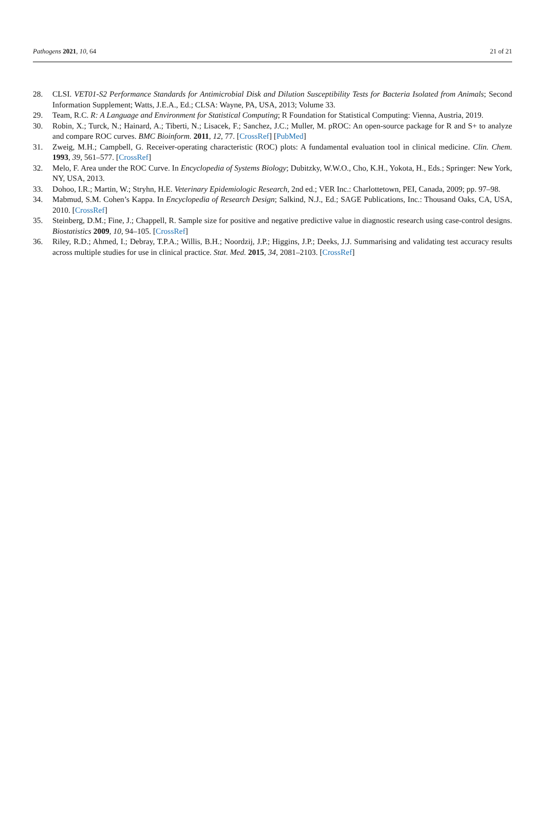Pathogens 2021, 10, 64 21 of 21
28. CLSI. VET01-S2 Performance Standards for Antimicrobial Disk and Dilution Susceptibility Tests for Bacteria Isolated from Animals; Second Information Supplement; Watts, J.E.A., Ed.; CLSA: Wayne, PA, USA, 2013; Volume 33.
29. Team, R.C. R: A Language and Environment for Statistical Computing; R Foundation for Statistical Computing: Vienna, Austria, 2019.
30. Robin, X.; Turck, N.; Hainard, A.; Tiberti, N.; Lisacek, F.; Sanchez, J.C.; Muller, M. pROC: An open-source package for R and S+ to analyze and compare ROC curves. BMC Bioinform. 2011, 12, 77. [CrossRef] [PubMed]
31. Zweig, M.H.; Campbell, G. Receiver-operating characteristic (ROC) plots: A fundamental evaluation tool in clinical medicine. Clin. Chem. 1993, 39, 561–577. [CrossRef]
32. Melo, F. Area under the ROC Curve. In Encyclopedia of Systems Biology; Dubitzky, W.W.O., Cho, K.H., Yokota, H., Eds.; Springer: New York, NY, USA, 2013.
33. Dohoo, I.R.; Martin, W.; Stryhn, H.E. Veterinary Epidemiologic Research, 2nd ed.; VER Inc.: Charlottetown, PEI, Canada, 2009; pp. 97–98.
34. Mabmud, S.M. Cohen’s Kappa. In Encyclopedia of Research Design; Salkind, N.J., Ed.; SAGE Publications, Inc.: Thousand Oaks, CA, USA, 2010. [CrossRef]
35. Steinberg, D.M.; Fine, J.; Chappell, R. Sample size for positive and negative predictive value in diagnostic research using case-control designs. Biostatistics 2009, 10, 94–105. [CrossRef]
36. Riley, R.D.; Ahmed, I.; Debray, T.P.A.; Willis, B.H.; Noordzij, J.P.; Higgins, J.P.; Deeks, J.J. Summarising and validating test accuracy results across multiple studies for use in clinical practice. Stat. Med. 2015, 34, 2081–2103. [CrossRef]